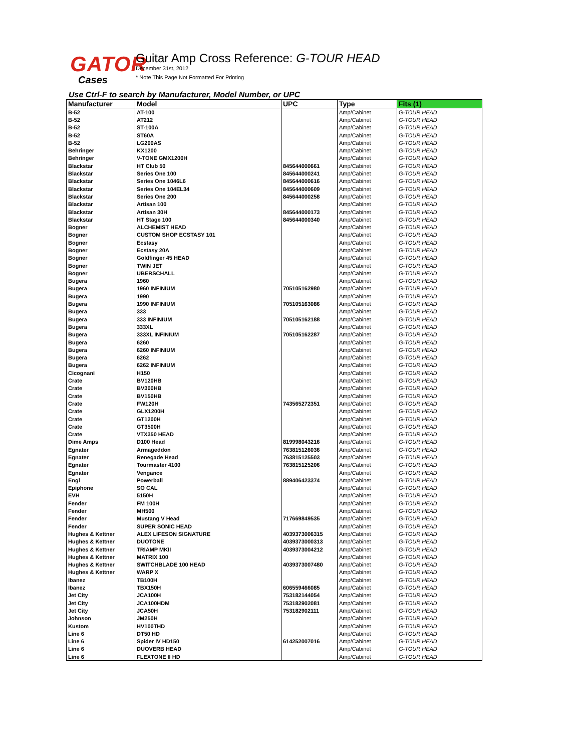GATOR
Cases
Guitar Amp Cross Reference: G-TOUR HEAD
December 31st, 2012
* Note This Page Not Formatted For Printing
Use Ctrl-F to search by Manufacturer, Model Number, or UPC
| Manufacturer | Model | UPC | Type | Fits (1) |
| --- | --- | --- | --- | --- |
| B-52 | AT-100 | | Amp/Cabinet | G-TOUR HEAD |
| B-52 | AT212 | | Amp/Cabinet | G-TOUR HEAD |
| B-52 | ST-100A | | Amp/Cabinet | G-TOUR HEAD |
| B-52 | ST60A | | Amp/Cabinet | G-TOUR HEAD |
| B-52 | LG200AS | | Amp/Cabinet | G-TOUR HEAD |
| Behringer | KX1200 | | Amp/Cabinet | G-TOUR HEAD |
| Behringer | V-TONE GMX1200H | | Amp/Cabinet | G-TOUR HEAD |
| Blackstar | HT Club 50 | 845644000661 | Amp/Cabinet | G-TOUR HEAD |
| Blackstar | Series One 100 | 845644000241 | Amp/Cabinet | G-TOUR HEAD |
| Blackstar | Series One 1046L6 | 845644000616 | Amp/Cabinet | G-TOUR HEAD |
| Blackstar | Series One 104EL34 | 845644000609 | Amp/Cabinet | G-TOUR HEAD |
| Blackstar | Series One 200 | 845644000258 | Amp/Cabinet | G-TOUR HEAD |
| Blackstar | Artisan 100 | | Amp/Cabinet | G-TOUR HEAD |
| Blackstar | Artisan 30H | 845644000173 | Amp/Cabinet | G-TOUR HEAD |
| Blackstar | HT Stage 100 | 845644000340 | Amp/Cabinet | G-TOUR HEAD |
| Bogner | ALCHEMIST HEAD | | Amp/Cabinet | G-TOUR HEAD |
| Bogner | CUSTOM SHOP ECSTASY 101 | | Amp/Cabinet | G-TOUR HEAD |
| Bogner | Ecstasy | | Amp/Cabinet | G-TOUR HEAD |
| Bogner | Ecstasy 20A | | Amp/Cabinet | G-TOUR HEAD |
| Bogner | Goldfinger 45 HEAD | | Amp/Cabinet | G-TOUR HEAD |
| Bogner | TWIN JET | | Amp/Cabinet | G-TOUR HEAD |
| Bogner | UBERSCHALL | | Amp/Cabinet | G-TOUR HEAD |
| Bugera | 1960 | | Amp/Cabinet | G-TOUR HEAD |
| Bugera | 1960 INFINIUM | 705105162980 | Amp/Cabinet | G-TOUR HEAD |
| Bugera | 1990 | | Amp/Cabinet | G-TOUR HEAD |
| Bugera | 1990 INFINIUM | 705105163086 | Amp/Cabinet | G-TOUR HEAD |
| Bugera | 333 | | Amp/Cabinet | G-TOUR HEAD |
| Bugera | 333 INFINIUM | 705105162188 | Amp/Cabinet | G-TOUR HEAD |
| Bugera | 333XL | | Amp/Cabinet | G-TOUR HEAD |
| Bugera | 333XL INFINIUM | 705105162287 | Amp/Cabinet | G-TOUR HEAD |
| Bugera | 6260 | | Amp/Cabinet | G-TOUR HEAD |
| Bugera | 6260 INFINIUM | | Amp/Cabinet | G-TOUR HEAD |
| Bugera | 6262 | | Amp/Cabinet | G-TOUR HEAD |
| Bugera | 6262 INFINIUM | | Amp/Cabinet | G-TOUR HEAD |
| Cicognani | H150 | | Amp/Cabinet | G-TOUR HEAD |
| Crate | BV120HB | | Amp/Cabinet | G-TOUR HEAD |
| Crate | BV300HB | | Amp/Cabinet | G-TOUR HEAD |
| Crate | BV150HB | | Amp/Cabinet | G-TOUR HEAD |
| Crate | FW120H | 743565272351 | Amp/Cabinet | G-TOUR HEAD |
| Crate | GLX1200H | | Amp/Cabinet | G-TOUR HEAD |
| Crate | GT1200H | | Amp/Cabinet | G-TOUR HEAD |
| Crate | GT3500H | | Amp/Cabinet | G-TOUR HEAD |
| Crate | VTX350 HEAD | | Amp/Cabinet | G-TOUR HEAD |
| Dime Amps | D100 Head | 819998043216 | Amp/Cabinet | G-TOUR HEAD |
| Egnater | Armageddon | 763815126036 | Amp/Cabinet | G-TOUR HEAD |
| Egnater | Renegade Head | 763815125503 | Amp/Cabinet | G-TOUR HEAD |
| Egnater | Tourmaster 4100 | 763815125206 | Amp/Cabinet | G-TOUR HEAD |
| Egnater | Vengance | | Amp/Cabinet | G-TOUR HEAD |
| Engl | Powerball | 889406423374 | Amp/Cabinet | G-TOUR HEAD |
| Epiphone | SO CAL | | Amp/Cabinet | G-TOUR HEAD |
| EVH | 5150H | | Amp/Cabinet | G-TOUR HEAD |
| Fender | FM 100H | | Amp/Cabinet | G-TOUR HEAD |
| Fender | MH500 | | Amp/Cabinet | G-TOUR HEAD |
| Fender | Mustang V Head | 717669849535 | Amp/Cabinet | G-TOUR HEAD |
| Fender | SUPER SONIC HEAD | | Amp/Cabinet | G-TOUR HEAD |
| Hughes & Kettner | ALEX LIFESON SIGNATURE | 4039373006315 | Amp/Cabinet | G-TOUR HEAD |
| Hughes & Kettner | DUOTONE | 4039373000313 | Amp/Cabinet | G-TOUR HEAD |
| Hughes & Kettner | TRIAMP MKII | 4039373004212 | Amp/Cabinet | G-TOUR HEAD |
| Hughes & Kettner | MATRIX 100 | | Amp/Cabinet | G-TOUR HEAD |
| Hughes & Kettner | SWITCHBLADE 100 HEAD | 4039373007480 | Amp/Cabinet | G-TOUR HEAD |
| Hughes & Kettner | WARP X | | Amp/Cabinet | G-TOUR HEAD |
| Ibanez | TB100H | | Amp/Cabinet | G-TOUR HEAD |
| Ibanez | TBX150H | 606559466085 | Amp/Cabinet | G-TOUR HEAD |
| Jet City | JCA100H | 753182144054 | Amp/Cabinet | G-TOUR HEAD |
| Jet City | JCA100HDM | 753182902081 | Amp/Cabinet | G-TOUR HEAD |
| Jet City | JCA50H | 753182902111 | Amp/Cabinet | G-TOUR HEAD |
| Johnson | JM250H | | Amp/Cabinet | G-TOUR HEAD |
| Kustom | HV100THD | | Amp/Cabinet | G-TOUR HEAD |
| Line 6 | DT50 HD | | Amp/Cabinet | G-TOUR HEAD |
| Line 6 | Spider IV HD150 | 614252007016 | Amp/Cabinet | G-TOUR HEAD |
| Line 6 | DUOVERB HEAD | | Amp/Cabinet | G-TOUR HEAD |
| Line 6 | FLEXTONE II HD | | Amp/Cabinet | G-TOUR HEAD |